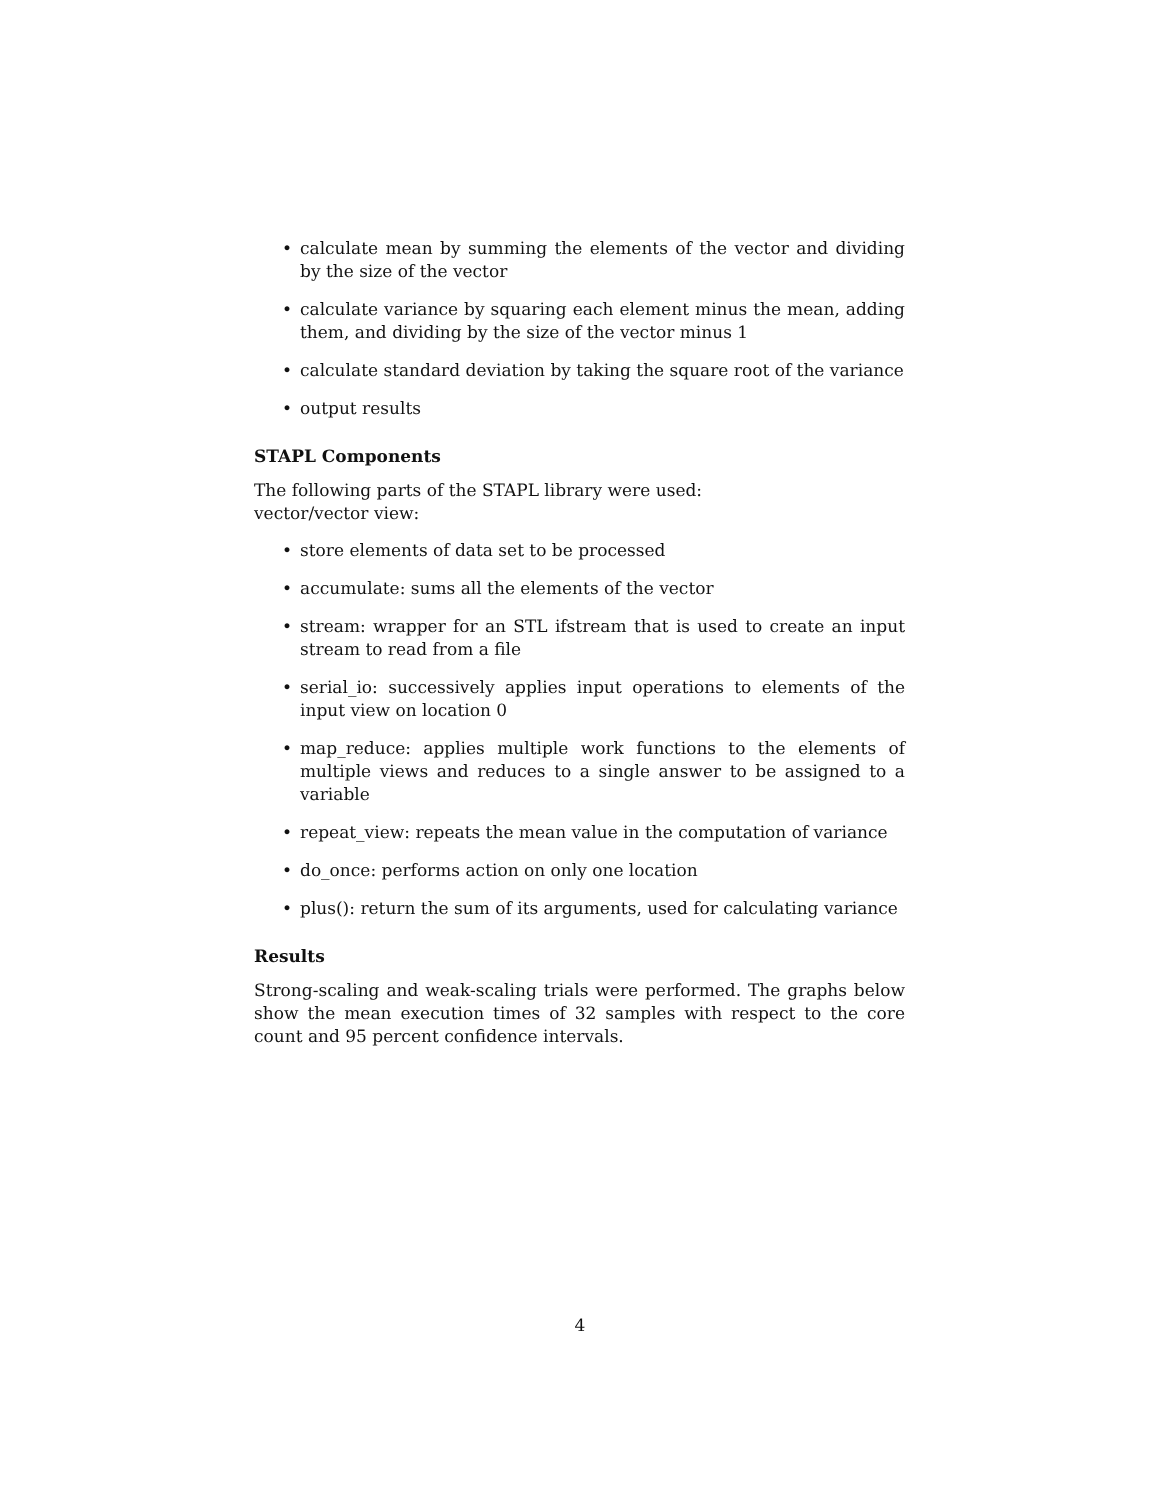• calculate mean by summing the elements of the vector and dividing by the size of the vector
• calculate variance by squaring each element minus the mean, adding them, and dividing by the size of the vector minus 1
• calculate standard deviation by taking the square root of the variance
• output results
STAPL Components
The following parts of the STAPL library were used:
vector/vector view:
• store elements of data set to be processed
• accumulate: sums all the elements of the vector
• stream: wrapper for an STL ifstream that is used to create an input stream to read from a file
• serial_io: successively applies input operations to elements of the input view on location 0
• map_reduce: applies multiple work functions to the elements of multiple views and reduces to a single answer to be assigned to a variable
• repeat_view: repeats the mean value in the computation of variance
• do_once: performs action on only one location
• plus(): return the sum of its arguments, used for calculating variance
Results
Strong-scaling and weak-scaling trials were performed. The graphs below show the mean execution times of 32 samples with respect to the core count and 95 percent confidence intervals.
4